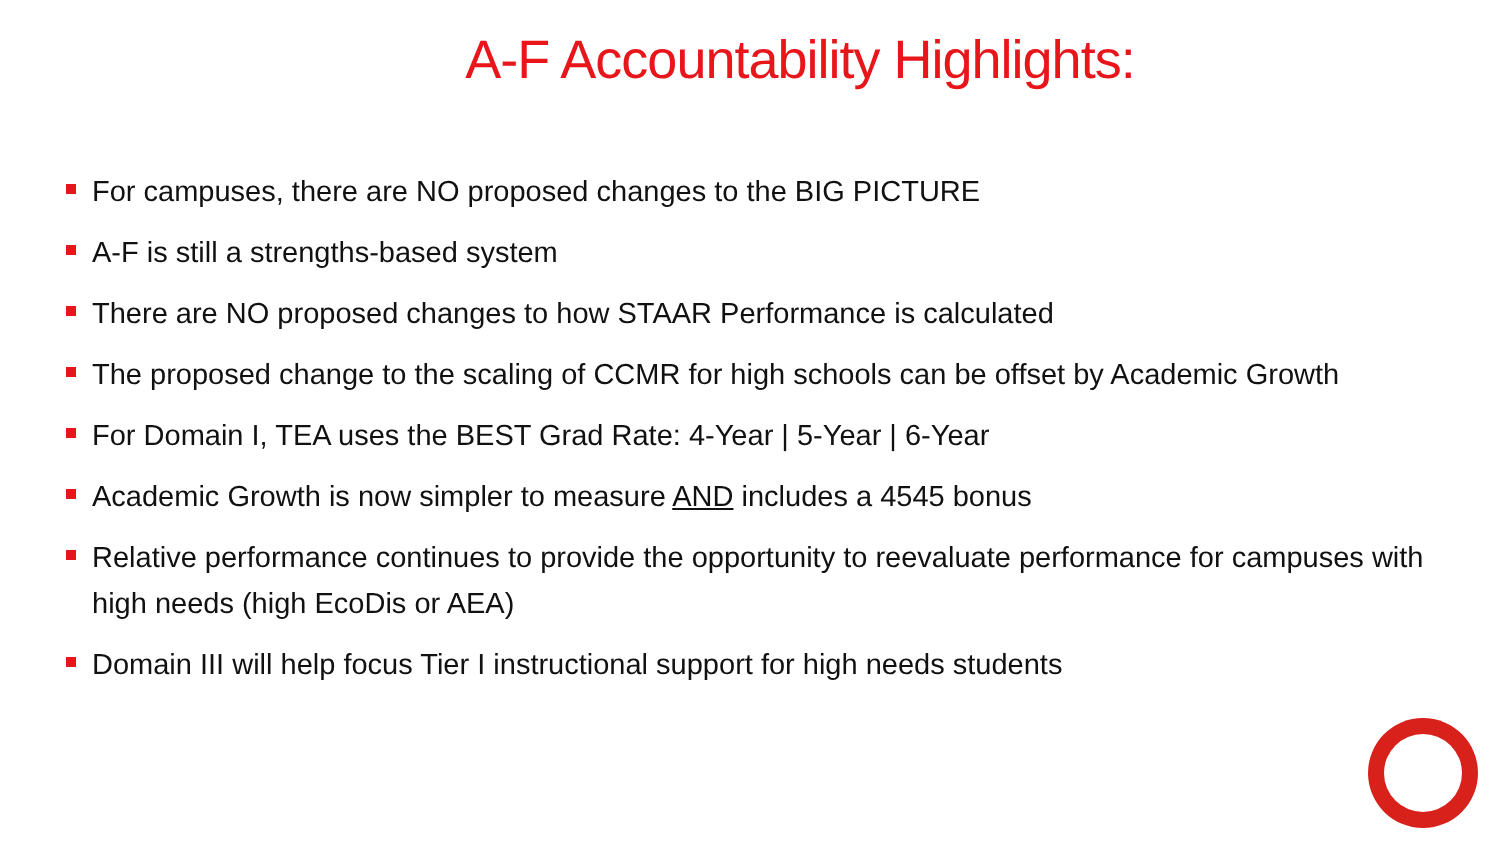A-F Accountability Highlights:
For campuses, there are NO proposed changes to the BIG PICTURE
A-F is still a strengths-based system
There are NO proposed changes to how STAAR Performance is calculated
The proposed change to the scaling of CCMR for high schools can be offset by Academic Growth
For Domain I, TEA uses the BEST Grad Rate: 4-Year | 5-Year | 6-Year
Academic Growth is now simpler to measure AND includes a 4545 bonus
Relative performance continues to provide the opportunity to reevaluate performance for campuses with high needs (high EcoDis or AEA)
Domain III will help focus Tier I instructional support for high needs students